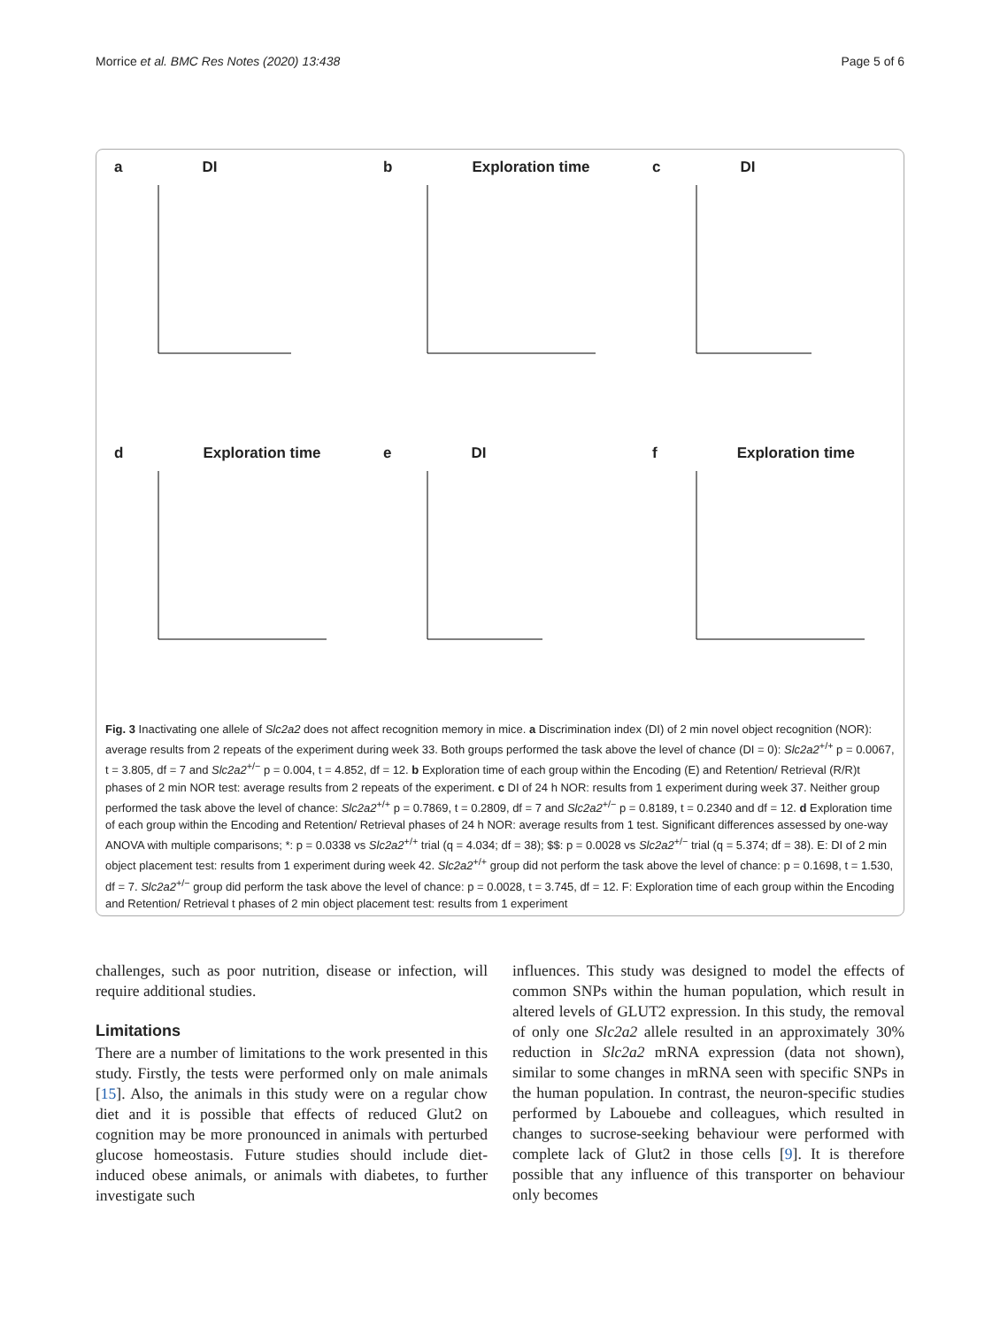Morrice et al. BMC Res Notes (2020) 13:438 Page 5 of 6
a DI
b Exploration time
c DI
d Exploration time
e DI
f Exploration time
Fig. 3 Inactivating one allele of Slc2a2 does not affect recognition memory in mice. a Discrimination index (DI) of 2 min novel object recognition (NOR): average results from 2 repeats of the experiment during week 33. Both groups performed the task above the level of chance (DI = 0): Slc2a2<sup>+/+</sup> p = 0.0067, t = 3.805, df = 7 and Slc2a2<sup>+/−</sup> p = 0.004, t = 4.852, df = 12. b Exploration time of each group within the Encoding (E) and Retention/ Retrieval (R/R)t phases of 2 min NOR test: average results from 2 repeats of the experiment. c DI of 24 h NOR: results from 1 experiment during week 37. Neither group performed the task above the level of chance: Slc2a2<sup>+/+</sup> p = 0.7869, t = 0.2809, df = 7 and Slc2a2<sup>+/−</sup> p = 0.8189, t = 0.2340 and df = 12. d Exploration time of each group within the Encoding and Retention/ Retrieval phases of 24 h NOR: average results from 1 test. Significant differences assessed by one-way ANOVA with multiple comparisons; *: p = 0.0338 vs Slc2a2<sup>+/+</sup> trial (q = 4.034; df = 38); $$: p = 0.0028 vs Slc2a2<sup>+/−</sup> trial (q = 5.374; df = 38). E: DI of 2 min object placement test: results from 1 experiment during week 42. Slc2a2<sup>+/+</sup> group did not perform the task above the level of chance: p = 0.1698, t = 1.530, df = 7. Slc2a2<sup>+/−</sup> group did perform the task above the level of chance: p = 0.0028, t = 3.745, df = 12. F: Exploration time of each group within the Encoding and Retention/ Retrieval t phases of 2 min object placement test: results from 1 experiment
challenges, such as poor nutrition, disease or infection, will require additional studies.
Limitations
There are a number of limitations to the work presented in this study. Firstly, the tests were performed only on male animals [15]. Also, the animals in this study were on a regular chow diet and it is possible that effects of reduced Glut2 on cognition may be more pronounced in animals with perturbed glucose homeostasis. Future studies should include diet-induced obese animals, or animals with diabetes, to further investigate such
influences. This study was designed to model the effects of common SNPs within the human population, which result in altered levels of GLUT2 expression. In this study, the removal of only one Slc2a2 allele resulted in an approximately 30% reduction in Slc2a2 mRNA expression (data not shown), similar to some changes in mRNA seen with specific SNPs in the human population. In contrast, the neuron-specific studies performed by Labouebe and colleagues, which resulted in changes to sucrose-seeking behaviour were performed with complete lack of Glut2 in those cells [9]. It is therefore possible that any influence of this transporter on behaviour only becomes